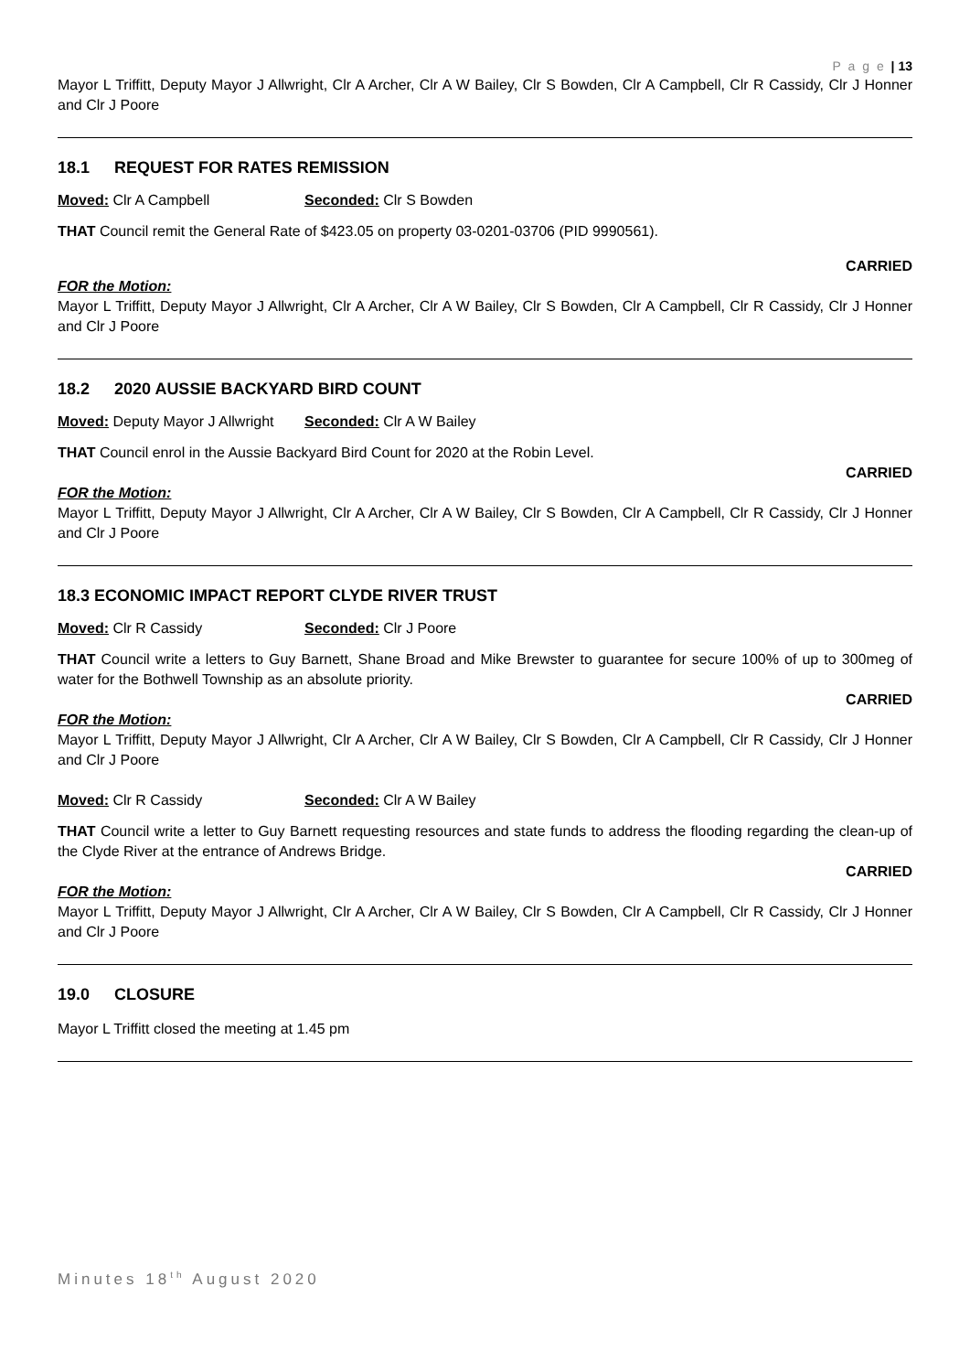P a g e | 13
Mayor L Triffitt, Deputy Mayor J Allwright, Clr A Archer, Clr A W Bailey, Clr S Bowden, Clr A Campbell, Clr R Cassidy, Clr J Honner and Clr J Poore
18.1 REQUEST FOR RATES REMISSION
Moved: Clr A Campbell Seconded: Clr S Bowden
THAT Council remit the General Rate of $423.05 on property 03-0201-03706 (PID 9990561).
CARRIED
FOR the Motion:
Mayor L Triffitt, Deputy Mayor J Allwright, Clr A Archer, Clr A W Bailey, Clr S Bowden, Clr A Campbell, Clr R Cassidy, Clr J Honner and Clr J Poore
18.2 2020 AUSSIE BACKYARD BIRD COUNT
Moved: Deputy Mayor J Allwright
Seconded: Clr A W Bailey
THAT Council enrol in the Aussie Backyard Bird Count for 2020 at the Robin Level.
CARRIED
FOR the Motion:
Mayor L Triffitt, Deputy Mayor J Allwright, Clr A Archer, Clr A W Bailey, Clr S Bowden, Clr A Campbell, Clr R Cassidy, Clr J Honner and Clr J Poore
18.3 ECONOMIC IMPACT REPORT CLYDE RIVER TRUST
Moved: Clr R Cassidy Seconded: Clr J Poore
THAT Council write a letters to Guy Barnett, Shane Broad and Mike Brewster to guarantee for secure 100% of up to 300meg of water for the Bothwell Township as an absolute priority.
CARRIED
FOR the Motion:
Mayor L Triffitt, Deputy Mayor J Allwright, Clr A Archer, Clr A W Bailey, Clr S Bowden, Clr A Campbell, Clr R Cassidy, Clr J Honner and Clr J Poore
Moved: Clr R Cassidy Seconded: Clr A W Bailey
THAT Council write a letter to Guy Barnett requesting resources and state funds to address the flooding regarding the clean-up of the Clyde River at the entrance of Andrews Bridge.
CARRIED
FOR the Motion:
Mayor L Triffitt, Deputy Mayor J Allwright, Clr A Archer, Clr A W Bailey, Clr S Bowden, Clr A Campbell, Clr R Cassidy, Clr J Honner and Clr J Poore
19.0 CLOSURE
Mayor L Triffitt closed the meeting at 1.45 pm
Minutes 18<sup>th</sup> August 2020